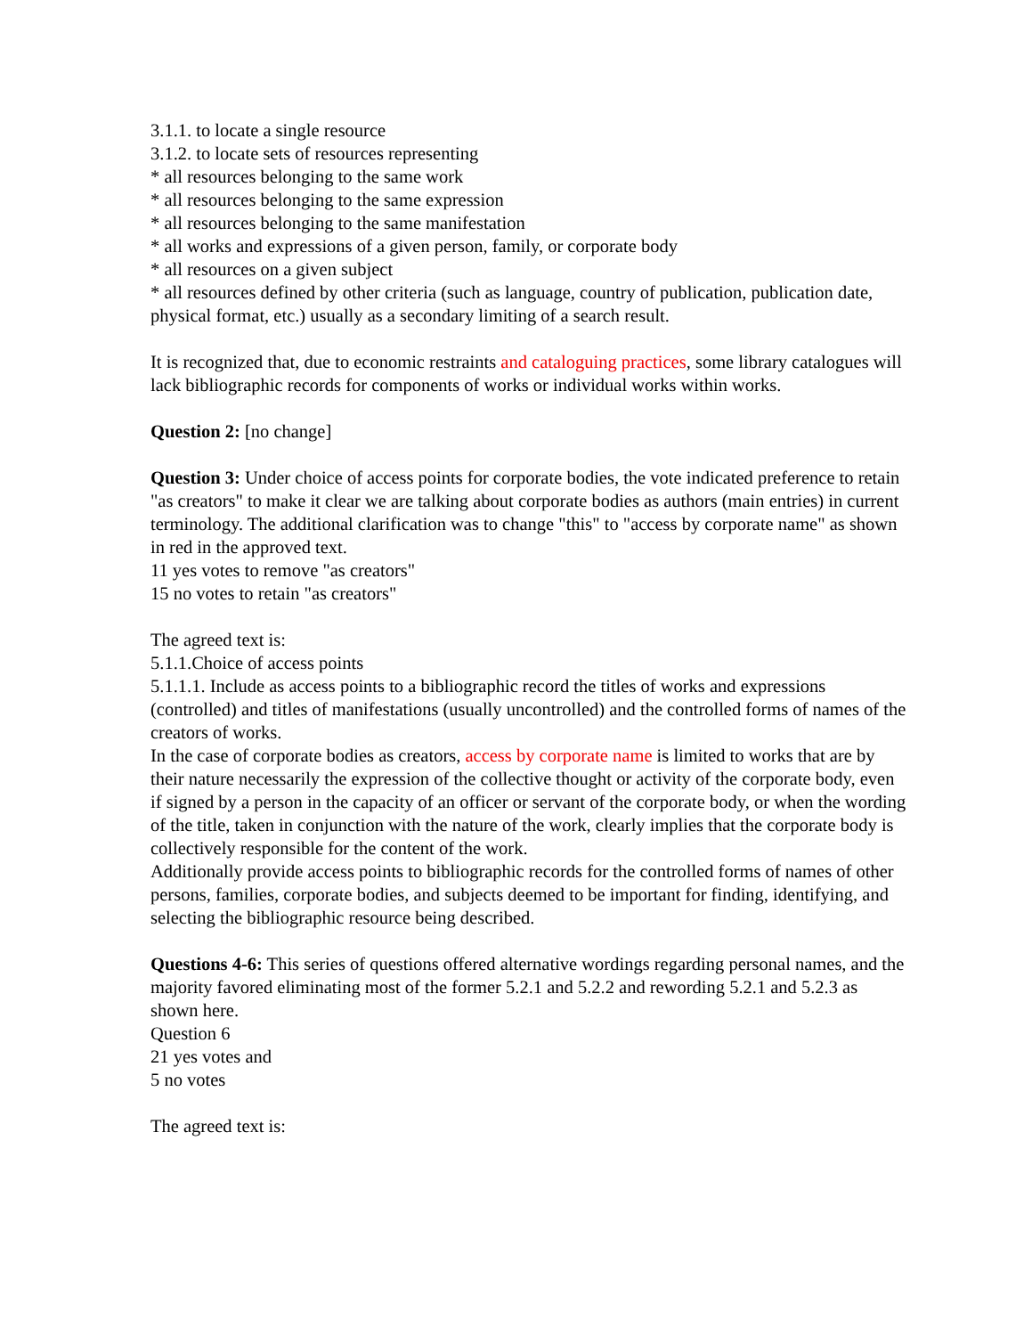3.1.1. to locate a single resource
3.1.2. to locate sets of resources representing
* all resources belonging to the same work
* all resources belonging to the same expression
* all resources belonging to the same manifestation
* all works and expressions of a given person, family, or corporate body
* all resources on a given subject
* all resources defined by other criteria (such as language, country of publication, publication date, physical format, etc.) usually as a secondary limiting of a search result.
It is recognized that, due to economic restraints and cataloguing practices, some library catalogues will lack bibliographic records for components of works or individual works within works.
Question 2: [no change]
Question 3: Under choice of access points for corporate bodies, the vote indicated preference to retain "as creators" to make it clear we are talking about corporate bodies as authors (main entries) in current terminology. The additional clarification was to change "this" to "access by corporate name" as shown in red in the approved text.
11 yes votes to remove "as creators"
15 no votes to retain "as creators"
The agreed text is:
5.1.1.Choice of access points
5.1.1.1. Include as access points to a bibliographic record the titles of works and expressions (controlled) and titles of manifestations (usually uncontrolled) and the controlled forms of names of the creators of works.
In the case of corporate bodies as creators, access by corporate name is limited to works that are by their nature necessarily the expression of the collective thought or activity of the corporate body, even if signed by a person in the capacity of an officer or servant of the corporate body, or when the wording of the title, taken in conjunction with the nature of the work, clearly implies that the corporate body is collectively responsible for the content of the work.
Additionally provide access points to bibliographic records for the controlled forms of names of other persons, families, corporate bodies, and subjects deemed to be important for finding, identifying, and selecting the bibliographic resource being described.
Questions 4-6: This series of questions offered alternative wordings regarding personal names, and the majority favored eliminating most of the former 5.2.1 and 5.2.2 and rewording 5.2.1 and 5.2.3 as shown here.
Question 6
21 yes votes and
5 no votes
The agreed text is: